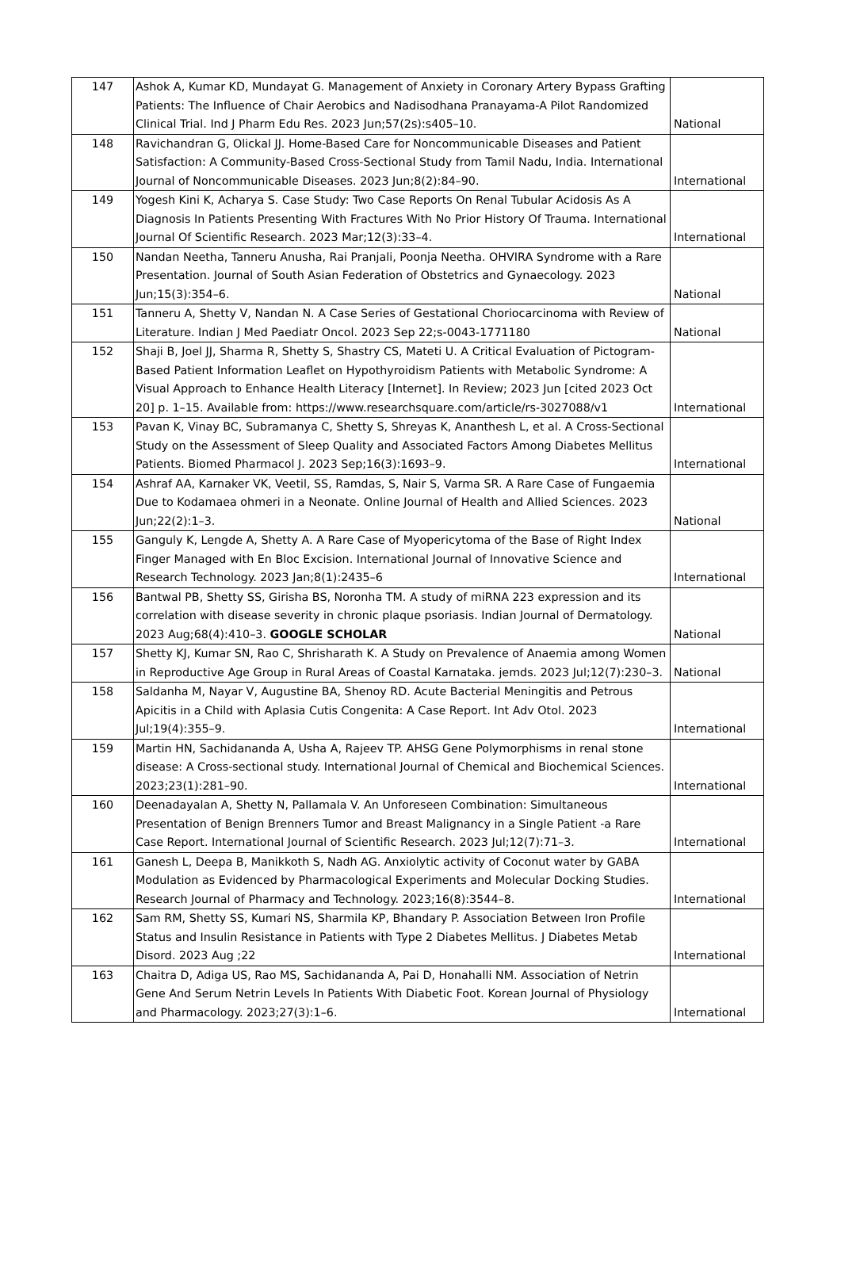| 147 | Ashok A, Kumar KD, Mundayat G. Management of Anxiety in Coronary Artery Bypass Grafting Patients: The Influence of Chair Aerobics and Nadisodhana Pranayama-A Pilot Randomized Clinical Trial. Ind J Pharm Edu Res. 2023 Jun;57(2s):s405–10. | National |
| 148 | Ravichandran G, Olickal JJ. Home-Based Care for Noncommunicable Diseases and Patient Satisfaction: A Community-Based Cross-Sectional Study from Tamil Nadu, India. International Journal of Noncommunicable Diseases. 2023 Jun;8(2):84–90. | International |
| 149 | Yogesh Kini K, Acharya S. Case Study: Two Case Reports On Renal Tubular Acidosis As A Diagnosis In Patients Presenting With Fractures With No Prior History Of Trauma. International Journal Of Scientific Research. 2023 Mar;12(3):33–4. | International |
| 150 | Nandan Neetha, Tanneru Anusha, Rai Pranjali, Poonja Neetha. OHVIRA Syndrome with a Rare Presentation. Journal of South Asian Federation of Obstetrics and Gynaecology. 2023 Jun;15(3):354–6. | National |
| 151 | Tanneru A, Shetty V, Nandan N. A Case Series of Gestational Choriocarcinoma with Review of Literature. Indian J Med Paediatr Oncol. 2023 Sep 22;s-0043-1771180 | National |
| 152 | Shaji B, Joel JJ, Sharma R, Shetty S, Shastry CS, Mateti U. A Critical Evaluation of Pictogram-Based Patient Information Leaflet on Hypothyroidism Patients with Metabolic Syndrome: A Visual Approach to Enhance Health Literacy [Internet]. In Review; 2023 Jun [cited 2023 Oct 20] p. 1–15. Available from: https://www.researchsquare.com/article/rs-3027088/v1 | International |
| 153 | Pavan K, Vinay BC, Subramanya C, Shetty S, Shreyas K, Ananthesh L, et al. A Cross-Sectional Study on the Assessment of Sleep Quality and Associated Factors Among Diabetes Mellitus Patients. Biomed Pharmacol J. 2023 Sep;16(3):1693–9. | International |
| 154 | Ashraf AA, Karnaker VK, Veetil, SS, Ramdas, S, Nair S, Varma SR. A Rare Case of Fungaemia Due to Kodamaea ohmeri in a Neonate. Online Journal of Health and Allied Sciences. 2023 Jun;22(2):1–3. | National |
| 155 | Ganguly K, Lengde A, Shetty A. A Rare Case of Myopericytoma of the Base of Right Index Finger Managed with En Bloc Excision. International Journal of Innovative Science and Research Technology. 2023 Jan;8(1):2435–6 | International |
| 156 | Bantwal PB, Shetty SS, Girisha BS, Noronha TM. A study of miRNA 223 expression and its correlation with disease severity in chronic plaque psoriasis. Indian Journal of Dermatology. 2023 Aug;68(4):410–3. GOOGLE SCHOLAR | National |
| 157 | Shetty KJ, Kumar SN, Rao C, Shrisharath K. A Study on Prevalence of Anaemia among Women in Reproductive Age Group in Rural Areas of Coastal Karnataka. jemds. 2023 Jul;12(7):230–3. | National |
| 158 | Saldanha M, Nayar V, Augustine BA, Shenoy RD. Acute Bacterial Meningitis and Petrous Apicitis in a Child with Aplasia Cutis Congenita: A Case Report. Int Adv Otol. 2023 Jul;19(4):355–9. | International |
| 159 | Martin HN, Sachidananda A, Usha A, Rajeev TP. AHSG Gene Polymorphisms in renal stone disease: A Cross-sectional study. International Journal of Chemical and Biochemical Sciences. 2023;23(1):281–90. | International |
| 160 | Deenadayalan A, Shetty N, Pallamala V. An Unforeseen Combination: Simultaneous Presentation of Benign Brenners Tumor and Breast Malignancy in a Single Patient -a Rare Case Report. International Journal of Scientific Research. 2023 Jul;12(7):71–3. | International |
| 161 | Ganesh L, Deepa B, Manikkoth S, Nadh AG. Anxiolytic activity of Coconut water by GABA Modulation as Evidenced by Pharmacological Experiments and Molecular Docking Studies. Research Journal of Pharmacy and Technology. 2023;16(8):3544–8. | International |
| 162 | Sam RM, Shetty SS, Kumari NS, Sharmila KP, Bhandary P. Association Between Iron Profile Status and Insulin Resistance in Patients with Type 2 Diabetes Mellitus. J Diabetes Metab Disord. 2023 Aug ;22 | International |
| 163 | Chaitra D, Adiga US, Rao MS, Sachidananda A, Pai D, Honahalli NM. Association of Netrin Gene And Serum Netrin Levels In Patients With Diabetic Foot. Korean Journal of Physiology and Pharmacology. 2023;27(3):1–6. | International |